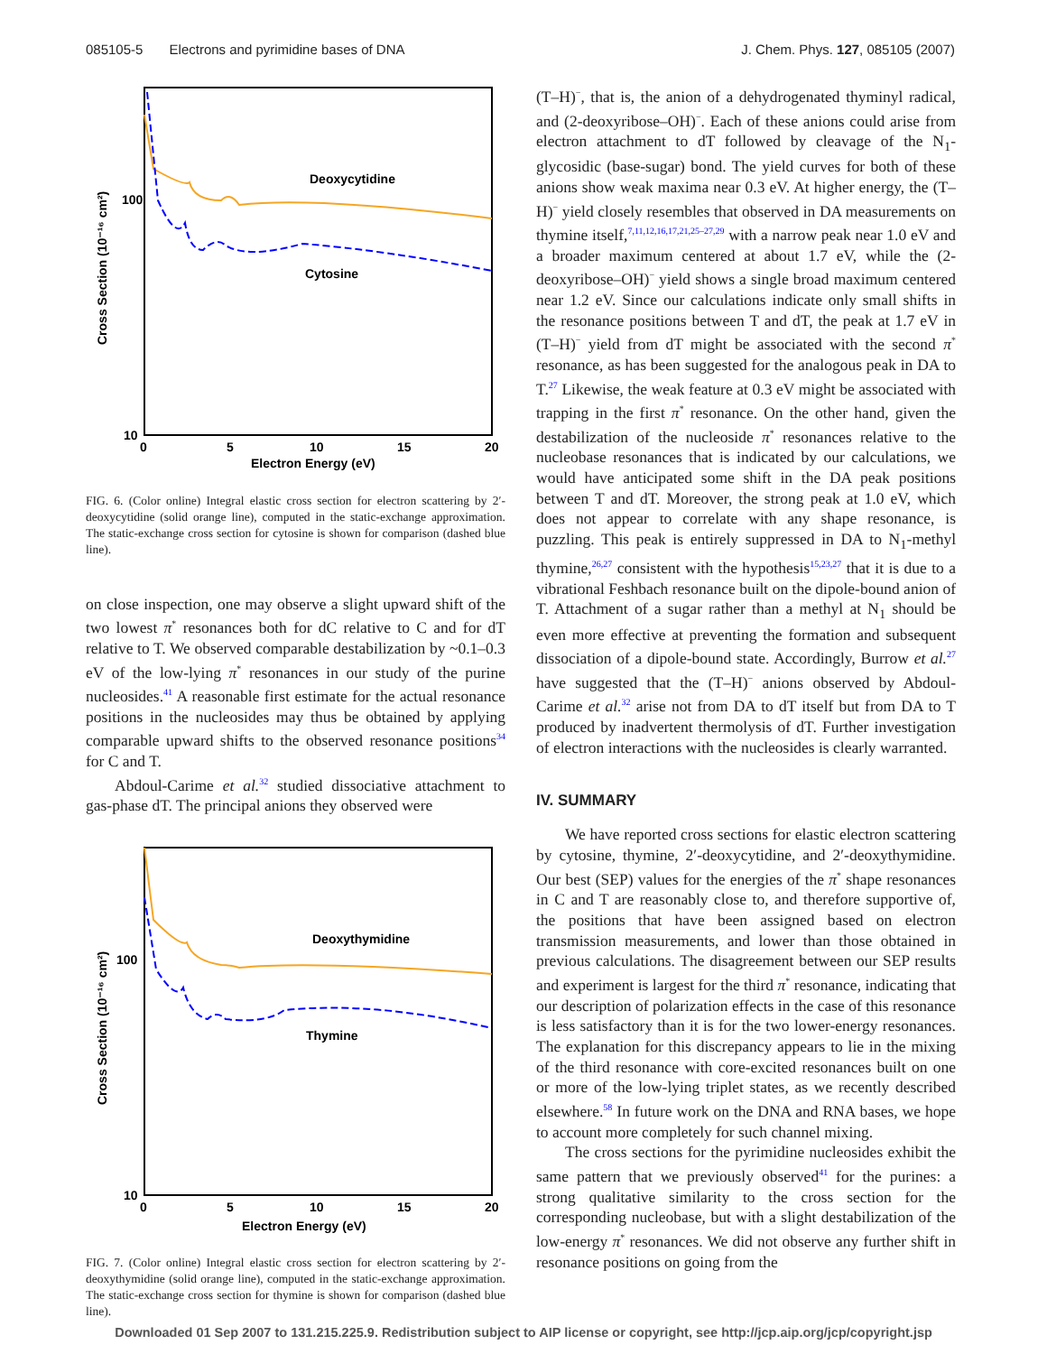085105-5 Electrons and pyrimidine bases of DNA J. Chem. Phys. 127, 085105 (2007)
100
10
0
5
10
15
20
Electron Energy (eV)
Cross Section (10⁻¹⁶ cm²)
Deoxycytidine
Cytosine
FIG. 6. (Color online) Integral elastic cross section for electron scattering by 2′-deoxycytidine (solid orange line), computed in the static-exchange approximation. The static-exchange cross section for cytosine is shown for comparison (dashed blue line).
on close inspection, one may observe a slight upward shift of the two lowest π<sup>*</sup> resonances both for dC relative to C and for dT relative to T. We observed comparable destabilization by ~0.1–0.3 eV of the low-lying π<sup>*</sup> resonances in our study of the purine nucleosides.<sup>41</sup> A reasonable first estimate for the actual resonance positions in the nucleosides may thus be obtained by applying comparable upward shifts to the observed resonance positions<sup>34</sup> for C and T.
Abdoul-Carime et al.<sup>32</sup> studied dissociative attachment to gas-phase dT. The principal anions they observed were
100
10
0
5
10
15
20
Electron Energy (eV)
Cross Section (10⁻¹⁶ cm²)
Deoxythymidine
Thymine
FIG. 7. (Color online) Integral elastic cross section for electron scattering by 2′-deoxythymidine (solid orange line), computed in the static-exchange approximation. The static-exchange cross section for thymine is shown for comparison (dashed blue line).
(T–H)<sup>−</sup>, that is, the anion of a dehydrogenated thyminyl radical, and (2-deoxyribose–OH)<sup>−</sup>. Each of these anions could arise from electron attachment to dT followed by cleavage of the N<sub>1</sub>-glycosidic (base-sugar) bond. The yield curves for both of these anions show weak maxima near 0.3 eV. At higher energy, the (T–H)<sup>−</sup> yield closely resembles that observed in DA measurements on thymine itself,<sup>7,11,12,16,17,21,25–27,29</sup> with a narrow peak near 1.0 eV and a broader maximum centered at about 1.7 eV, while the (2-deoxyribose–OH)<sup>−</sup> yield shows a single broad maximum centered near 1.2 eV. Since our calculations indicate only small shifts in the resonance positions between T and dT, the peak at 1.7 eV in (T–H)<sup>−</sup> yield from dT might be associated with the second π<sup>*</sup> resonance, as has been suggested for the analogous peak in DA to T.<sup>27</sup> Likewise, the weak feature at 0.3 eV might be associated with trapping in the first π<sup>*</sup> resonance. On the other hand, given the destabilization of the nucleoside π<sup>*</sup> resonances relative to the nucleobase resonances that is indicated by our calculations, we would have anticipated some shift in the DA peak positions between T and dT. Moreover, the strong peak at 1.0 eV, which does not appear to correlate with any shape resonance, is puzzling. This peak is entirely suppressed in DA to N<sub>1</sub>-methyl thymine,<sup>26,27</sup> consistent with the hypothesis<sup>15,23,27</sup> that it is due to a vibrational Feshbach resonance built on the dipole-bound anion of T. Attachment of a sugar rather than a methyl at N<sub>1</sub> should be even more effective at preventing the formation and subsequent dissociation of a dipole-bound state. Accordingly, Burrow et al.<sup>27</sup> have suggested that the (T–H)<sup>−</sup> anions observed by Abdoul-Carime et al.<sup>32</sup> arise not from DA to dT itself but from DA to T produced by inadvertent thermolysis of dT. Further investigation of electron interactions with the nucleosides is clearly warranted.
IV. SUMMARY
We have reported cross sections for elastic electron scattering by cytosine, thymine, 2′-deoxycytidine, and 2′-deoxythymidine. Our best (SEP) values for the energies of the π<sup>*</sup> shape resonances in C and T are reasonably close to, and therefore supportive of, the positions that have been assigned based on electron transmission measurements, and lower than those obtained in previous calculations. The disagreement between our SEP results and experiment is largest for the third π<sup>*</sup> resonance, indicating that our description of polarization effects in the case of this resonance is less satisfactory than it is for the two lower-energy resonances. The explanation for this discrepancy appears to lie in the mixing of the third resonance with core-excited resonances built on one or more of the low-lying triplet states, as we recently described elsewhere.<sup>58</sup> In future work on the DNA and RNA bases, we hope to account more completely for such channel mixing.
The cross sections for the pyrimidine nucleosides exhibit the same pattern that we previously observed<sup>41</sup> for the purines: a strong qualitative similarity to the cross section for the corresponding nucleobase, but with a slight destabilization of the low-energy π<sup>*</sup> resonances. We did not observe any further shift in resonance positions on going from the
Downloaded 01 Sep 2007 to 131.215.225.9. Redistribution subject to AIP license or copyright, see http://jcp.aip.org/jcp/copyright.jsp